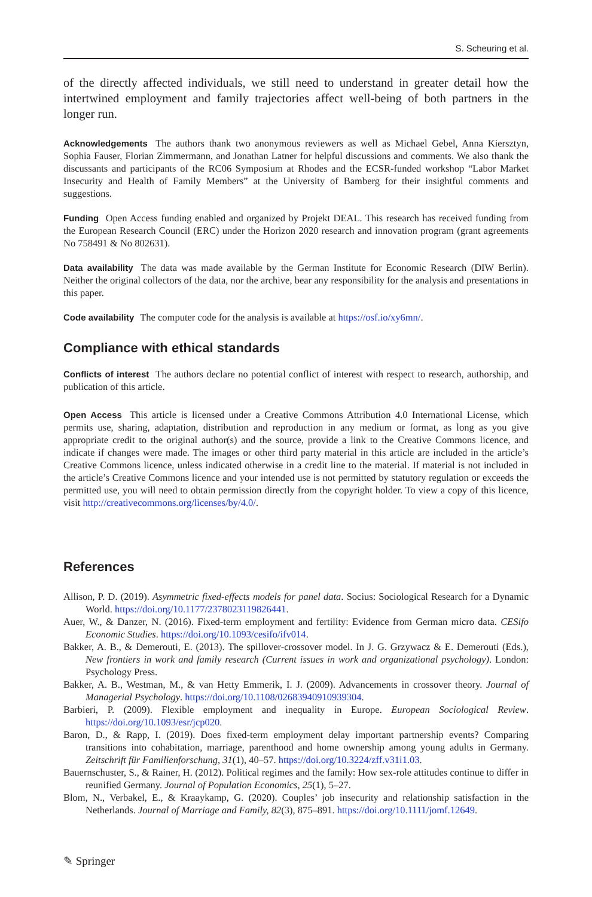S. Scheuring et al.
of the directly affected individuals, we still need to understand in greater detail how the intertwined employment and family trajectories affect well-being of both partners in the longer run.
Acknowledgements The authors thank two anonymous reviewers as well as Michael Gebel, Anna Kiersztyn, Sophia Fauser, Florian Zimmermann, and Jonathan Latner for helpful discussions and comments. We also thank the discussants and participants of the RC06 Symposium at Rhodes and the ECSR-funded workshop “Labor Market Insecurity and Health of Family Members” at the University of Bamberg for their insightful comments and suggestions.
Funding Open Access funding enabled and organized by Projekt DEAL. This research has received funding from the European Research Council (ERC) under the Horizon 2020 research and innovation program (grant agreements No 758491 & No 802631).
Data availability The data was made available by the German Institute for Economic Research (DIW Berlin). Neither the original collectors of the data, nor the archive, bear any responsibility for the analysis and presentations in this paper.
Code availability The computer code for the analysis is available at https://osf.io/xy6mn/.
Compliance with ethical standards
Conflicts of interest The authors declare no potential conflict of interest with respect to research, authorship, and publication of this article.
Open Access This article is licensed under a Creative Commons Attribution 4.0 International License, which permits use, sharing, adaptation, distribution and reproduction in any medium or format, as long as you give appropriate credit to the original author(s) and the source, provide a link to the Creative Commons licence, and indicate if changes were made. The images or other third party material in this article are included in the article’s Creative Commons licence, unless indicated otherwise in a credit line to the material. If material is not included in the article’s Creative Commons licence and your intended use is not permitted by statutory regulation or exceeds the permitted use, you will need to obtain permission directly from the copyright holder. To view a copy of this licence, visit http://creativecommons.org/licenses/by/4.0/.
References
Allison, P. D. (2019). Asymmetric fixed-effects models for panel data. Socius: Sociological Research for a Dynamic World. https://doi.org/10.1177/2378023119826441.
Auer, W., & Danzer, N. (2016). Fixed-term employment and fertility: Evidence from German micro data. CESifo Economic Studies. https://doi.org/10.1093/cesifo/ifv014.
Bakker, A. B., & Demerouti, E. (2013). The spillover-crossover model. In J. G. Grzywacz & E. Demerouti (Eds.), New frontiers in work and family research (Current issues in work and organizational psychology). London: Psychology Press.
Bakker, A. B., Westman, M., & van Hetty Emmerik, I. J. (2009). Advancements in crossover theory. Journal of Managerial Psychology. https://doi.org/10.1108/02683940910939304.
Barbieri, P. (2009). Flexible employment and inequality in Europe. European Sociological Review. https://doi.org/10.1093/esr/jcp020.
Baron, D., & Rapp, I. (2019). Does fixed-term employment delay important partnership events? Comparing transitions into cohabitation, marriage, parenthood and home ownership among young adults in Germany. Zeitschrift für Familienforschung, 31(1), 40–57. https://doi.org/10.3224/zff.v31i1.03.
Bauernschuster, S., & Rainer, H. (2012). Political regimes and the family: How sex-role attitudes continue to differ in reunified Germany. Journal of Population Economics, 25(1), 5–27.
Blom, N., Verbakel, E., & Kraaykamp, G. (2020). Couples’ job insecurity and relationship satisfaction in the Netherlands. Journal of Marriage and Family, 82(3), 875–891. https://doi.org/10.1111/jomf.12649.
✎ Springer